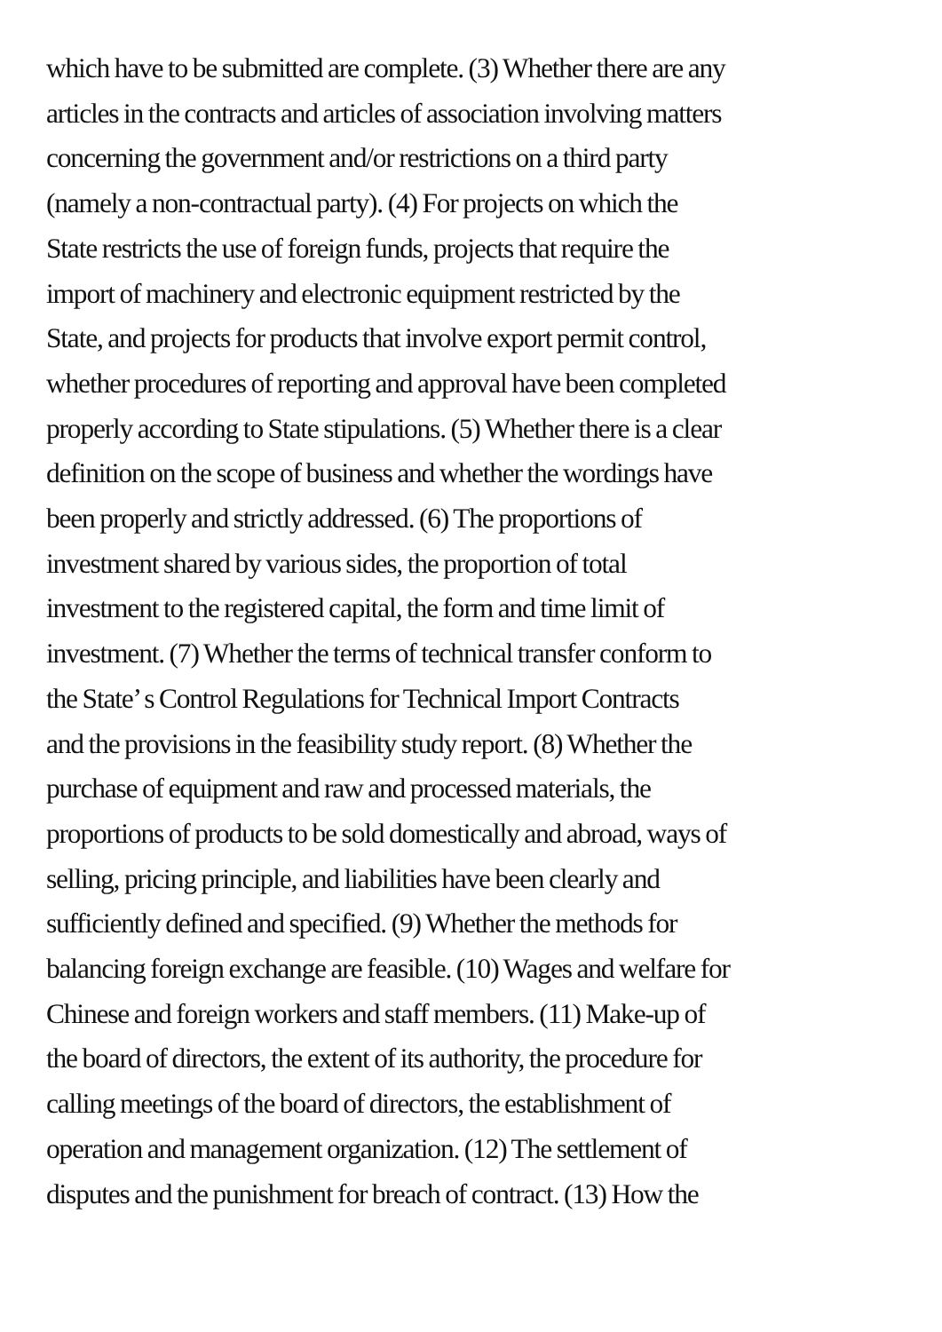which have to be submitted are complete. (3) Whether there are any
articles in the contracts and articles of association involving matters
concerning the government and/or restrictions on a third party
(namely a non-contractual party). (4) For projects on which the
State restricts the use of foreign funds, projects that require the
import of machinery and electronic equipment restricted by the
State, and projects for products that involve export permit control,
whether procedures of reporting and approval have been completed
properly according to State stipulations. (5) Whether there is a clear
definition on the scope of business and whether the wordings have
been properly and strictly addressed. (6) The proportions of
investment shared by various sides, the proportion of total
investment to the registered capital, the form and time limit of
investment. (7) Whether the terms of technical transfer conform to
the State’ s Control Regulations for Technical Import Contracts
and the provisions in the feasibility study report. (8) Whether the
purchase of equipment and raw and processed materials, the
proportions of products to be sold domestically and abroad, ways of
selling, pricing principle, and liabilities have been clearly and
sufficiently defined and specified. (9) Whether the methods for
balancing foreign exchange are feasible. (10) Wages and welfare for
Chinese and foreign workers and staff members. (11) Make-up of
the board of directors, the extent of its authority, the procedure for
calling meetings of the board of directors, the establishment of
operation and management organization. (12) The settlement of
disputes and the punishment for breach of contract. (13) How the